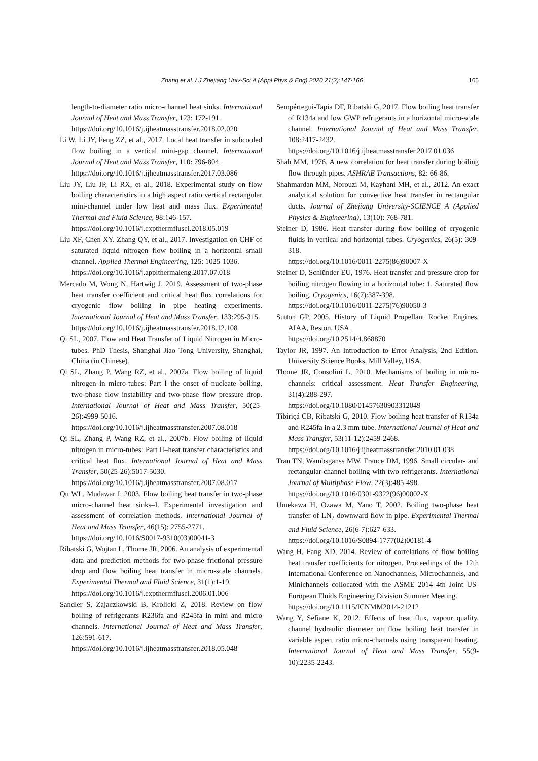Zhang et al. / J Zhejiang Univ-Sci A (Appl Phys & Eng) 2020 21(2):147-166 165
length-to-diameter ratio micro-channel heat sinks. International Journal of Heat and Mass Transfer, 123: 172-191.
https://doi.org/10.1016/j.ijheatmasstransfer.2018.02.020
Li W, Li JY, Feng ZZ, et al., 2017. Local heat transfer in subcooled flow boiling in a vertical mini-gap channel. International Journal of Heat and Mass Transfer, 110: 796-804.
https://doi.org/10.1016/j.ijheatmasstransfer.2017.03.086
Liu JY, Liu JP, Li RX, et al., 2018. Experimental study on flow boiling characteristics in a high aspect ratio vertical rectangular mini-channel under low heat and mass flux. Experimental Thermal and Fluid Science, 98:146-157.
https://doi.org/10.1016/j.expthermflusci.2018.05.019
Liu XF, Chen XY, Zhang QY, et al., 2017. Investigation on CHF of saturated liquid nitrogen flow boiling in a horizontal small channel. Applied Thermal Engineering, 125: 1025-1036.
https://doi.org/10.1016/j.applthermaleng.2017.07.018
Mercado M, Wong N, Hartwig J, 2019. Assessment of two-phase heat transfer coefficient and critical heat flux correlations for cryogenic flow boiling in pipe heating experiments. International Journal of Heat and Mass Transfer, 133:295-315.
https://doi.org/10.1016/j.ijheatmasstransfer.2018.12.108
Qi SL, 2007. Flow and Heat Transfer of Liquid Nitrogen in Micro-tubes. PhD Thesis, Shanghai Jiao Tong University, Shanghai, China (in Chinese).
Qi SL, Zhang P, Wang RZ, et al., 2007a. Flow boiling of liquid nitrogen in micro-tubes: Part I–the onset of nucleate boiling, two-phase flow instability and two-phase flow pressure drop. International Journal of Heat and Mass Transfer, 50(25-26):4999-5016.
https://doi.org/10.1016/j.ijheatmasstransfer.2007.08.018
Qi SL, Zhang P, Wang RZ, et al., 2007b. Flow boiling of liquid nitrogen in micro-tubes: Part II–heat transfer characteristics and critical heat flux. International Journal of Heat and Mass Transfer, 50(25-26):5017-5030.
https://doi.org/10.1016/j.ijheatmasstransfer.2007.08.017
Qu WL, Mudawar I, 2003. Flow boiling heat transfer in two-phase micro-channel heat sinks–I. Experimental investigation and assessment of correlation methods. International Journal of Heat and Mass Transfer, 46(15): 2755-2771.
https://doi.org/10.1016/S0017-9310(03)00041-3
Ribatski G, Wojtan L, Thome JR, 2006. An analysis of experimental data and prediction methods for two-phase frictional pressure drop and flow boiling heat transfer in micro-scale channels. Experimental Thermal and Fluid Science, 31(1):1-19.
https://doi.org/10.1016/j.expthermflusci.2006.01.006
Sandler S, Zajaczkowski B, Krolicki Z, 2018. Review on flow boiling of refrigerants R236fa and R245fa in mini and micro channels. International Journal of Heat and Mass Transfer, 126:591-617.
https://doi.org/10.1016/j.ijheatmasstransfer.2018.05.048
Sempértegui-Tapia DF, Ribatski G, 2017. Flow boiling heat transfer of R134a and low GWP refrigerants in a horizontal micro-scale channel. International Journal of Heat and Mass Transfer, 108:2417-2432.
https://doi.org/10.1016/j.ijheatmasstransfer.2017.01.036
Shah MM, 1976. A new correlation for heat transfer during boiling flow through pipes. ASHRAE Transactions, 82: 66-86.
Shahmardan MM, Norouzi M, Kayhani MH, et al., 2012. An exact analytical solution for convective heat transfer in rectangular ducts. Journal of Zhejiang University-SCIENCE A (Applied Physics & Engineering), 13(10): 768-781.
Steiner D, 1986. Heat transfer during flow boiling of cryogenic fluids in vertical and horizontal tubes. Cryogenics, 26(5): 309-318.
https://doi.org/10.1016/0011-2275(86)90007-X
Steiner D, Schlünder EU, 1976. Heat transfer and pressure drop for boiling nitrogen flowing in a horizontal tube: 1. Saturated flow boiling. Cryogenics, 16(7):387-398.
https://doi.org/10.1016/0011-2275(76)90050-3
Sutton GP, 2005. History of Liquid Propellant Rocket Engines. AIAA, Reston, USA.
https://doi.org/10.2514/4.868870
Taylor JR, 1997. An Introduction to Error Analysis, 2nd Edition. University Science Books, Mill Valley, USA.
Thome JR, Consolini L, 2010. Mechanisms of boiling in micro-channels: critical assessment. Heat Transfer Engineering, 31(4):288-297.
https://doi.org/10.1080/01457630903312049
Tibiriçá CB, Ribatski G, 2010. Flow boiling heat transfer of R134a and R245fa in a 2.3 mm tube. International Journal of Heat and Mass Transfer, 53(11-12):2459-2468.
https://doi.org/10.1016/j.ijheatmasstransfer.2010.01.038
Tran TN, Wambsganss MW, France DM, 1996. Small circular- and rectangular-channel boiling with two refrigerants. International Journal of Multiphase Flow, 22(3):485-498.
https://doi.org/10.1016/0301-9322(96)00002-X
Umekawa H, Ozawa M, Yano T, 2002. Boiling two-phase heat transfer of LN<sub>2</sub> downward flow in pipe. Experimental Thermal and Fluid Science, 26(6-7):627-633.
https://doi.org/10.1016/S0894-1777(02)00181-4
Wang H, Fang XD, 2014. Review of correlations of flow boiling heat transfer coefficients for nitrogen. Proceedings of the 12th International Conference on Nanochannels, Microchannels, and Minichannels collocated with the ASME 2014 4th Joint US-European Fluids Engineering Division Summer Meeting.
https://doi.org/10.1115/ICNMM2014-21212
Wang Y, Sefiane K, 2012. Effects of heat flux, vapour quality, channel hydraulic diameter on flow boiling heat transfer in variable aspect ratio micro-channels using transparent heating. International Journal of Heat and Mass Transfer, 55(9-10):2235-2243.